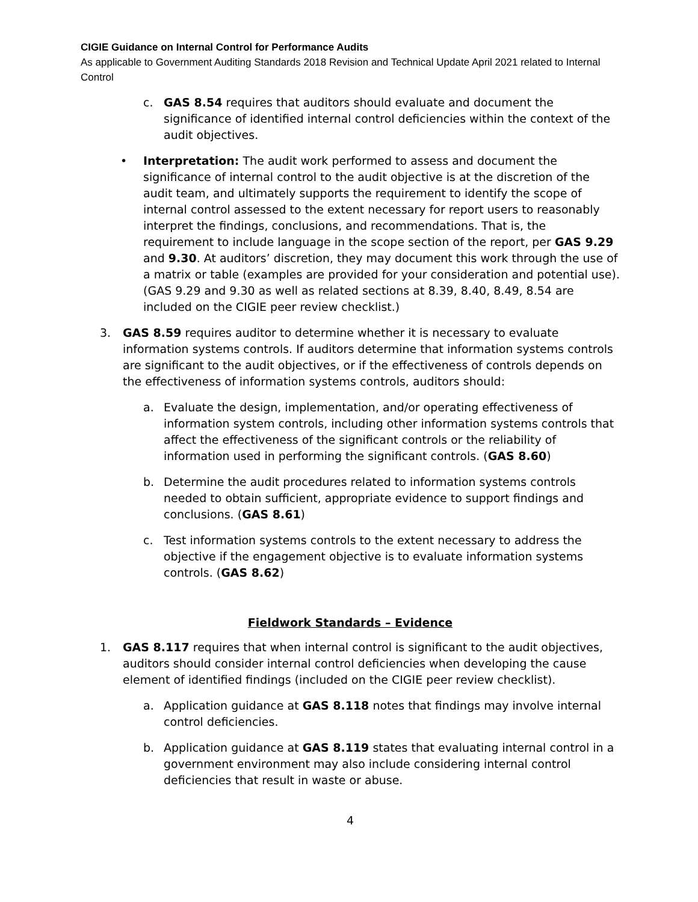CIGIE Guidance on Internal Control for Performance Audits
As applicable to Government Auditing Standards 2018 Revision and Technical Update April 2021 related to Internal Control
c. GAS 8.54 requires that auditors should evaluate and document the significance of identified internal control deficiencies within the context of the audit objectives.
• Interpretation: The audit work performed to assess and document the significance of internal control to the audit objective is at the discretion of the audit team, and ultimately supports the requirement to identify the scope of internal control assessed to the extent necessary for report users to reasonably interpret the findings, conclusions, and recommendations. That is, the requirement to include language in the scope section of the report, per GAS 9.29 and 9.30. At auditors’ discretion, they may document this work through the use of a matrix or table (examples are provided for your consideration and potential use). (GAS 9.29 and 9.30 as well as related sections at 8.39, 8.40, 8.49, 8.54 are included on the CIGIE peer review checklist.)
3. GAS 8.59 requires auditor to determine whether it is necessary to evaluate information systems controls. If auditors determine that information systems controls are significant to the audit objectives, or if the effectiveness of controls depends on the effectiveness of information systems controls, auditors should:
a. Evaluate the design, implementation, and/or operating effectiveness of information system controls, including other information systems controls that affect the effectiveness of the significant controls or the reliability of information used in performing the significant controls. (GAS 8.60)
b. Determine the audit procedures related to information systems controls needed to obtain sufficient, appropriate evidence to support findings and conclusions. (GAS 8.61)
c. Test information systems controls to the extent necessary to address the objective if the engagement objective is to evaluate information systems controls. (GAS 8.62)
Fieldwork Standards – Evidence
1. GAS 8.117 requires that when internal control is significant to the audit objectives, auditors should consider internal control deficiencies when developing the cause element of identified findings (included on the CIGIE peer review checklist).
a. Application guidance at GAS 8.118 notes that findings may involve internal control deficiencies.
b. Application guidance at GAS 8.119 states that evaluating internal control in a government environment may also include considering internal control deficiencies that result in waste or abuse.
4